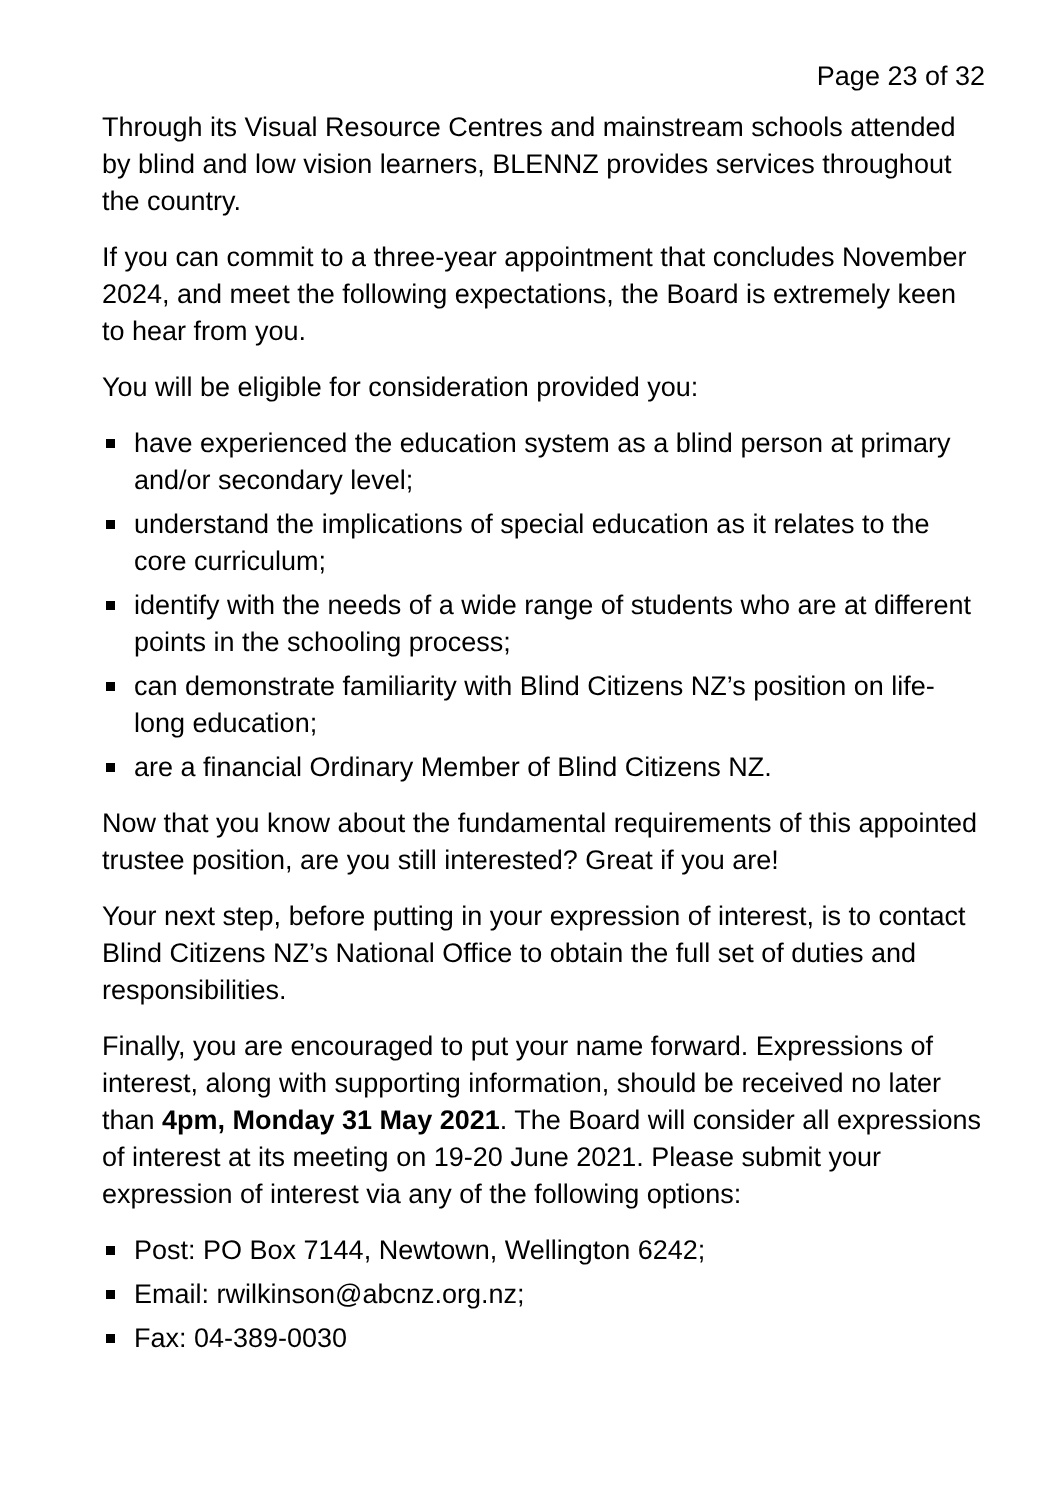Page 23 of 32
Through its Visual Resource Centres and mainstream schools attended by blind and low vision learners, BLENNZ provides services throughout the country.
If you can commit to a three-year appointment that concludes November 2024, and meet the following expectations, the Board is extremely keen to hear from you.
You will be eligible for consideration provided you:
have experienced the education system as a blind person at primary and/or secondary level;
understand the implications of special education as it relates to the core curriculum;
identify with the needs of a wide range of students who are at different points in the schooling process;
can demonstrate familiarity with Blind Citizens NZ’s position on life-long education;
are a financial Ordinary Member of Blind Citizens NZ.
Now that you know about the fundamental requirements of this appointed trustee position, are you still interested? Great if you are!
Your next step, before putting in your expression of interest, is to contact Blind Citizens NZ’s National Office to obtain the full set of duties and responsibilities.
Finally, you are encouraged to put your name forward. Expressions of interest, along with supporting information, should be received no later than 4pm, Monday 31 May 2021. The Board will consider all expressions of interest at its meeting on 19-20 June 2021. Please submit your expression of interest via any of the following options:
Post: PO Box 7144, Newtown, Wellington 6242;
Email: rwilkinson@abcnz.org.nz;
Fax: 04-389-0030